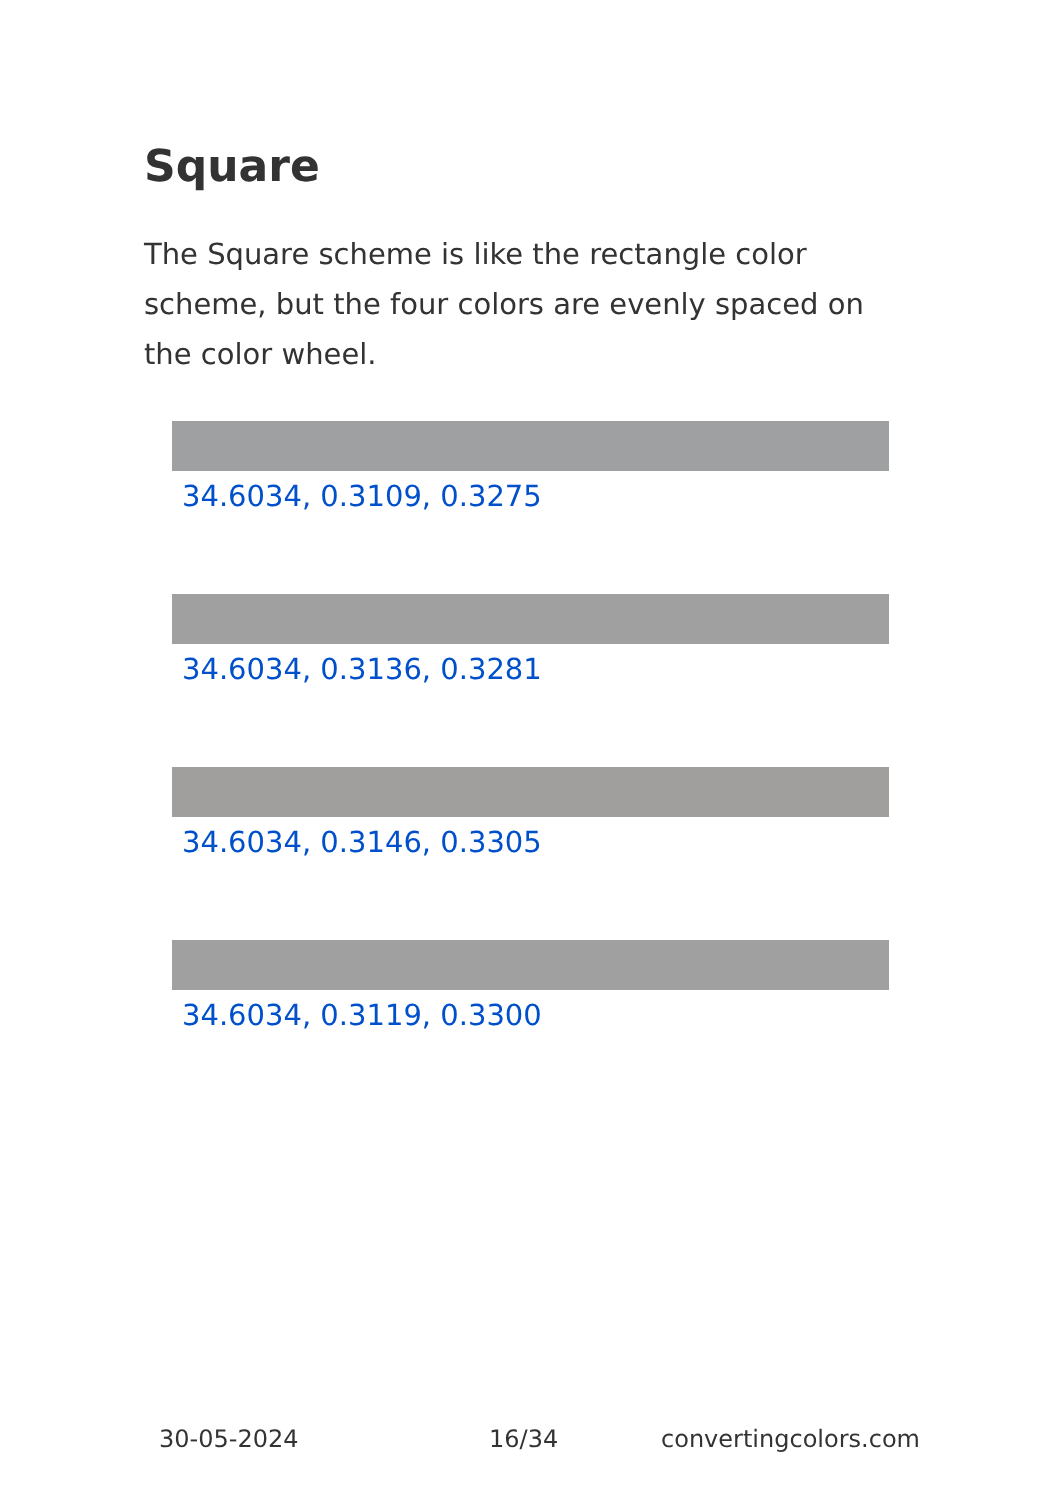Square
The Square scheme is like the rectangle color scheme, but the four colors are evenly spaced on the color wheel.
34.6034, 0.3109, 0.3275
34.6034, 0.3136, 0.3281
34.6034, 0.3146, 0.3305
34.6034, 0.3119, 0.3300
30-05-2024 16/34 convertingcolors.com